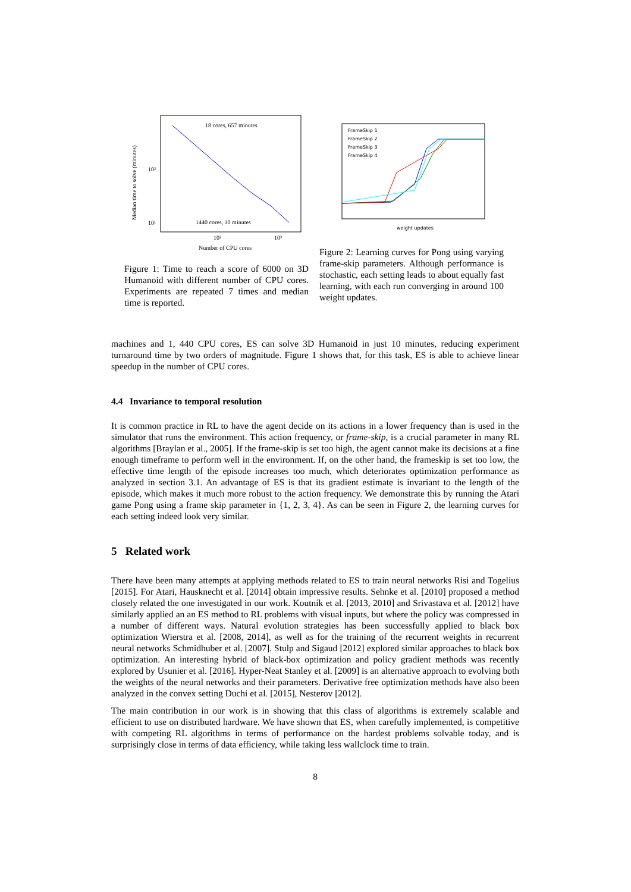18 cores, 657 minutes
1440 cores, 10 minutes
10²
10¹
10²
10³
Number of CPU cores
Median time to solve (minutes)
Figure 1: Time to reach a score of 6000 on 3D Humanoid with different number of CPU cores. Experiments are repeated 7 times and median time is reported.
FrameSkip 1
FrameSkip 2
FrameSkip 3
FrameSkip 4
weight updates
Figure 2: Learning curves for Pong using varying frame-skip parameters. Although performance is stochastic, each setting leads to about equally fast learning, with each run converging in around 100 weight updates.
machines and 1, 440 CPU cores, ES can solve 3D Humanoid in just 10 minutes, reducing experiment turnaround time by two orders of magnitude. Figure 1 shows that, for this task, ES is able to achieve linear speedup in the number of CPU cores.
4.4 Invariance to temporal resolution
It is common practice in RL to have the agent decide on its actions in a lower frequency than is used in the simulator that runs the environment. This action frequency, or frame-skip, is a crucial parameter in many RL algorithms [Braylan et al., 2005]. If the frame-skip is set too high, the agent cannot make its decisions at a fine enough timeframe to perform well in the environment. If, on the other hand, the frameskip is set too low, the effective time length of the episode increases too much, which deteriorates optimization performance as analyzed in section 3.1. An advantage of ES is that its gradient estimate is invariant to the length of the episode, which makes it much more robust to the action frequency. We demonstrate this by running the Atari game Pong using a frame skip parameter in {1, 2, 3, 4}. As can be seen in Figure 2, the learning curves for each setting indeed look very similar.
5 Related work
There have been many attempts at applying methods related to ES to train neural networks Risi and Togelius [2015]. For Atari, Hausknecht et al. [2014] obtain impressive results. Sehnke et al. [2010] proposed a method closely related the one investigated in our work. Koutník et al. [2013, 2010] and Srivastava et al. [2012] have similarly applied an an ES method to RL problems with visual inputs, but where the policy was compressed in a number of different ways. Natural evolution strategies has been successfully applied to black box optimization Wierstra et al. [2008, 2014], as well as for the training of the recurrent weights in recurrent neural networks Schmidhuber et al. [2007]. Stulp and Sigaud [2012] explored similar approaches to black box optimization. An interesting hybrid of black-box optimization and policy gradient methods was recently explored by Usunier et al. [2016]. Hyper-Neat Stanley et al. [2009] is an alternative approach to evolving both the weights of the neural networks and their parameters. Derivative free optimization methods have also been analyzed in the convex setting Duchi et al. [2015], Nesterov [2012].
The main contribution in our work is in showing that this class of algorithms is extremely scalable and efficient to use on distributed hardware. We have shown that ES, when carefully implemented, is competitive with competing RL algorithms in terms of performance on the hardest problems solvable today, and is surprisingly close in terms of data efficiency, while taking less wallclock time to train.
8